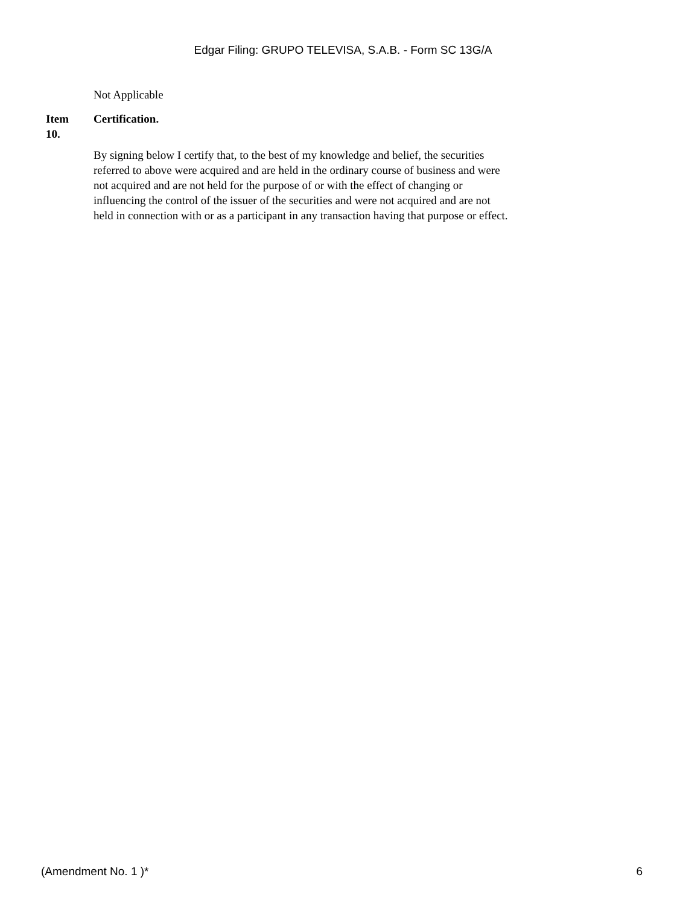Edgar Filing: GRUPO TELEVISA, S.A.B. - Form SC 13G/A
Not Applicable
Item
10.
Certification.
By signing below I certify that, to the best of my knowledge and belief, the securities referred to above were acquired and are held in the ordinary course of business and were not acquired and are not held for the purpose of or with the effect of changing or influencing the control of the issuer of the securities and were not acquired and are not held in connection with or as a participant in any transaction having that purpose or effect.
(Amendment No. 1 )* 6